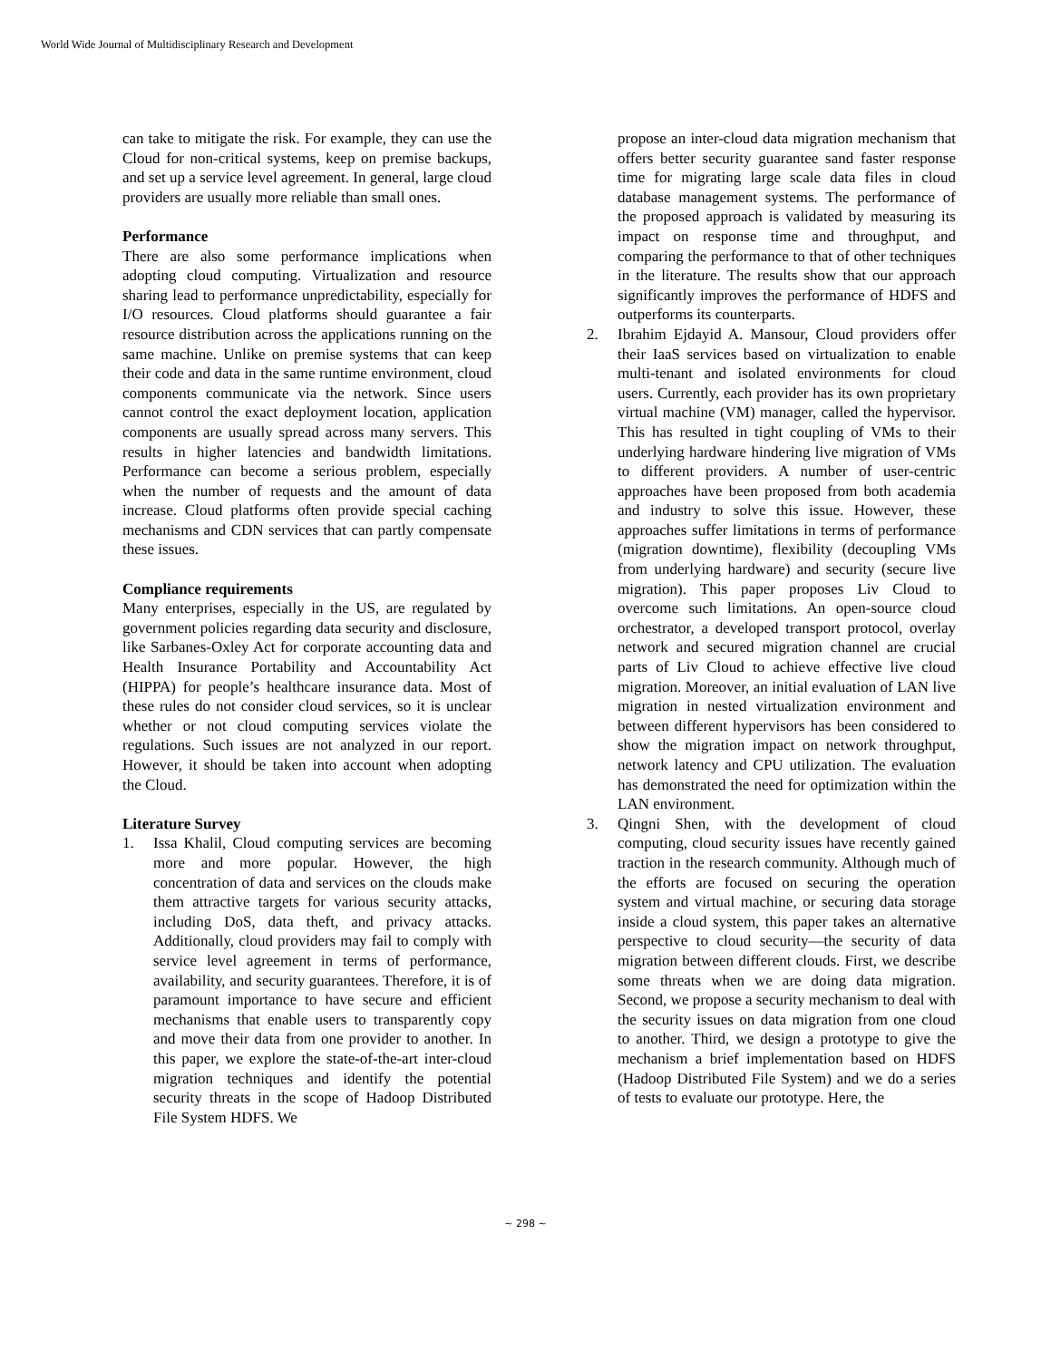World Wide Journal of Multidisciplinary Research and Development
can take to mitigate the risk. For example, they can use the Cloud for non-critical systems, keep on premise backups, and set up a service level agreement. In general, large cloud providers are usually more reliable than small ones.
Performance
There are also some performance implications when adopting cloud computing. Virtualization and resource sharing lead to performance unpredictability, especially for I/O resources. Cloud platforms should guarantee a fair resource distribution across the applications running on the same machine. Unlike on premise systems that can keep their code and data in the same runtime environment, cloud components communicate via the network. Since users cannot control the exact deployment location, application components are usually spread across many servers. This results in higher latencies and bandwidth limitations. Performance can become a serious problem, especially when the number of requests and the amount of data increase. Cloud platforms often provide special caching mechanisms and CDN services that can partly compensate these issues.
Compliance requirements
Many enterprises, especially in the US, are regulated by government policies regarding data security and disclosure, like Sarbanes-Oxley Act for corporate accounting data and Health Insurance Portability and Accountability Act (HIPPA) for people’s healthcare insurance data. Most of these rules do not consider cloud services, so it is unclear whether or not cloud computing services violate the regulations. Such issues are not analyzed in our report. However, it should be taken into account when adopting the Cloud.
Literature Survey
1. Issa Khalil, Cloud computing services are becoming more and more popular. However, the high concentration of data and services on the clouds make them attractive targets for various security attacks, including DoS, data theft, and privacy attacks. Additionally, cloud providers may fail to comply with service level agreement in terms of performance, availability, and security guarantees. Therefore, it is of paramount importance to have secure and efficient mechanisms that enable users to transparently copy and move their data from one provider to another. In this paper, we explore the state-of-the-art inter-cloud migration techniques and identify the potential security threats in the scope of Hadoop Distributed File System HDFS. We
propose an inter-cloud data migration mechanism that offers better security guarantee sand faster response time for migrating large scale data files in cloud database management systems. The performance of the proposed approach is validated by measuring its impact on response time and throughput, and comparing the performance to that of other techniques in the literature. The results show that our approach significantly improves the performance of HDFS and outperforms its counterparts.
2. Ibrahim Ejdayid A. Mansour, Cloud providers offer their IaaS services based on virtualization to enable multi-tenant and isolated environments for cloud users. Currently, each provider has its own proprietary virtual machine (VM) manager, called the hypervisor. This has resulted in tight coupling of VMs to their underlying hardware hindering live migration of VMs to different providers. A number of user-centric approaches have been proposed from both academia and industry to solve this issue. However, these approaches suffer limitations in terms of performance (migration downtime), flexibility (decoupling VMs from underlying hardware) and security (secure live migration). This paper proposes Liv Cloud to overcome such limitations. An open-source cloud orchestrator, a developed transport protocol, overlay network and secured migration channel are crucial parts of Liv Cloud to achieve effective live cloud migration. Moreover, an initial evaluation of LAN live migration in nested virtualization environment and between different hypervisors has been considered to show the migration impact on network throughput, network latency and CPU utilization. The evaluation has demonstrated the need for optimization within the LAN environment.
3. Qingni Shen, with the development of cloud computing, cloud security issues have recently gained traction in the research community. Although much of the efforts are focused on securing the operation system and virtual machine, or securing data storage inside a cloud system, this paper takes an alternative perspective to cloud security—the security of data migration between different clouds. First, we describe some threats when we are doing data migration. Second, we propose a security mechanism to deal with the security issues on data migration from one cloud to another. Third, we design a prototype to give the mechanism a brief implementation based on HDFS (Hadoop Distributed File System) and we do a series of tests to evaluate our prototype. Here, the
~ 298 ~